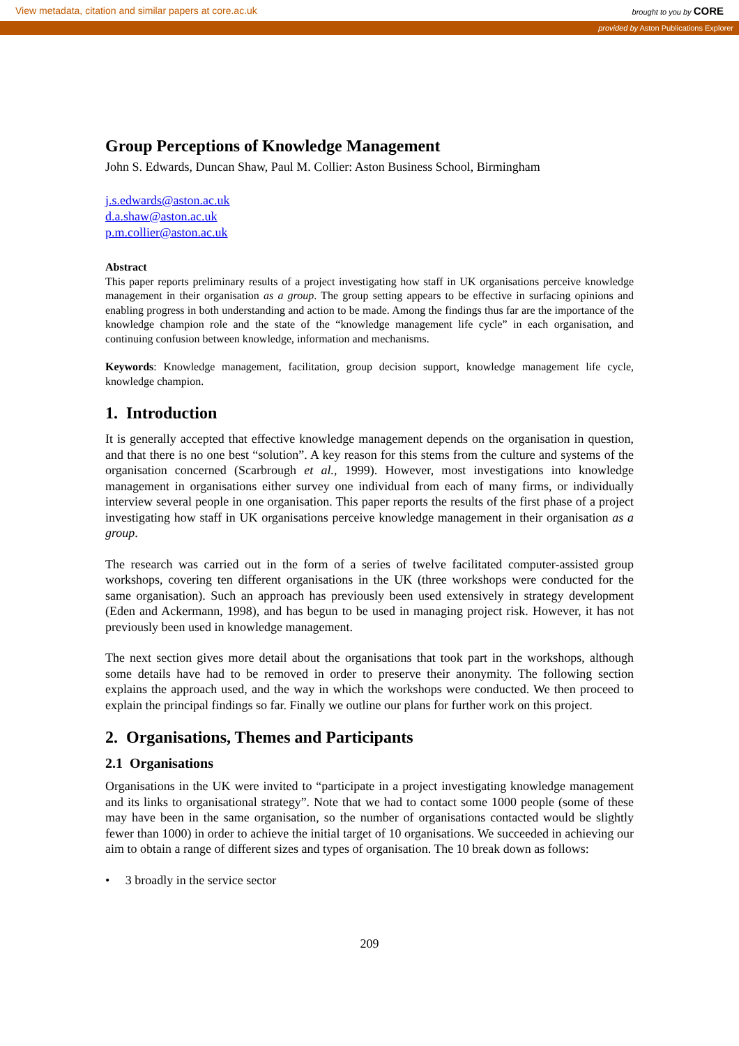View metadata, citation and similar papers at core.ac.uk brought to you by CORE
provided by Aston Publications Explorer
Group Perceptions of Knowledge Management
John S. Edwards, Duncan Shaw, Paul M. Collier: Aston Business School, Birmingham
j.s.edwards@aston.ac.uk
d.a.shaw@aston.ac.uk
p.m.collier@aston.ac.uk
Abstract
This paper reports preliminary results of a project investigating how staff in UK organisations perceive knowledge management in their organisation as a group. The group setting appears to be effective in surfacing opinions and enabling progress in both understanding and action to be made. Among the findings thus far are the importance of the knowledge champion role and the state of the “knowledge management life cycle” in each organisation, and continuing confusion between knowledge, information and mechanisms.
Keywords: Knowledge management, facilitation, group decision support, knowledge management life cycle, knowledge champion.
1. Introduction
It is generally accepted that effective knowledge management depends on the organisation in question, and that there is no one best “solution”. A key reason for this stems from the culture and systems of the organisation concerned (Scarbrough et al., 1999). However, most investigations into knowledge management in organisations either survey one individual from each of many firms, or individually interview several people in one organisation. This paper reports the results of the first phase of a project investigating how staff in UK organisations perceive knowledge management in their organisation as a group.
The research was carried out in the form of a series of twelve facilitated computer-assisted group workshops, covering ten different organisations in the UK (three workshops were conducted for the same organisation). Such an approach has previously been used extensively in strategy development (Eden and Ackermann, 1998), and has begun to be used in managing project risk. However, it has not previously been used in knowledge management.
The next section gives more detail about the organisations that took part in the workshops, although some details have had to be removed in order to preserve their anonymity. The following section explains the approach used, and the way in which the workshops were conducted. We then proceed to explain the principal findings so far. Finally we outline our plans for further work on this project.
2. Organisations, Themes and Participants
2.1 Organisations
Organisations in the UK were invited to “participate in a project investigating knowledge management and its links to organisational strategy”. Note that we had to contact some 1000 people (some of these may have been in the same organisation, so the number of organisations contacted would be slightly fewer than 1000) in order to achieve the initial target of 10 organisations. We succeeded in achieving our aim to obtain a range of different sizes and types of organisation. The 10 break down as follows:
• 3 broadly in the service sector
209